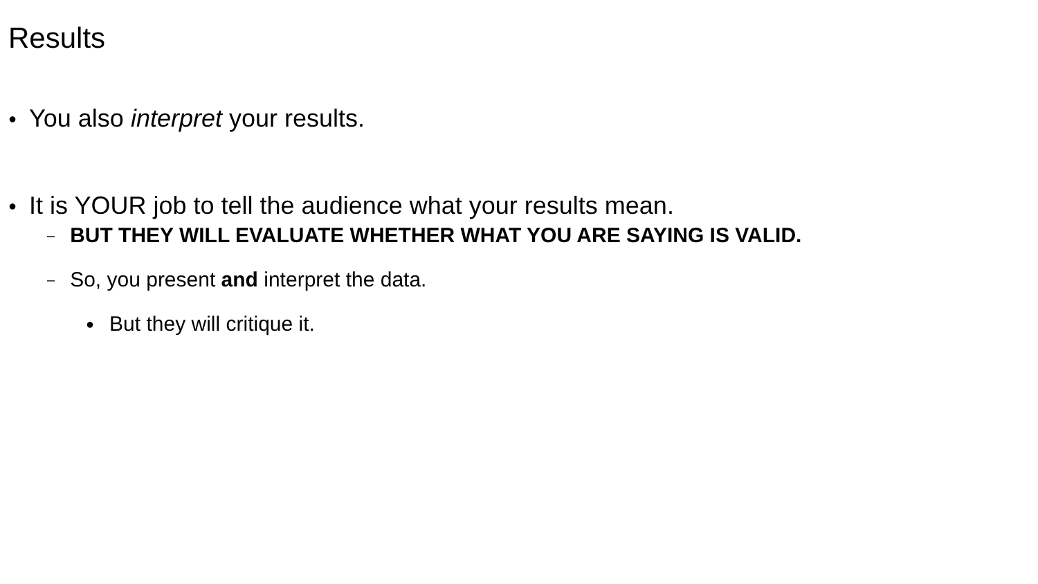Results
● You also interpret your results.
● It is YOUR job to tell the audience what your results mean.
– BUT THEY WILL EVALUATE WHETHER WHAT YOU ARE SAYING IS VALID.
– So, you present and interpret the data.
● But they will critique it.